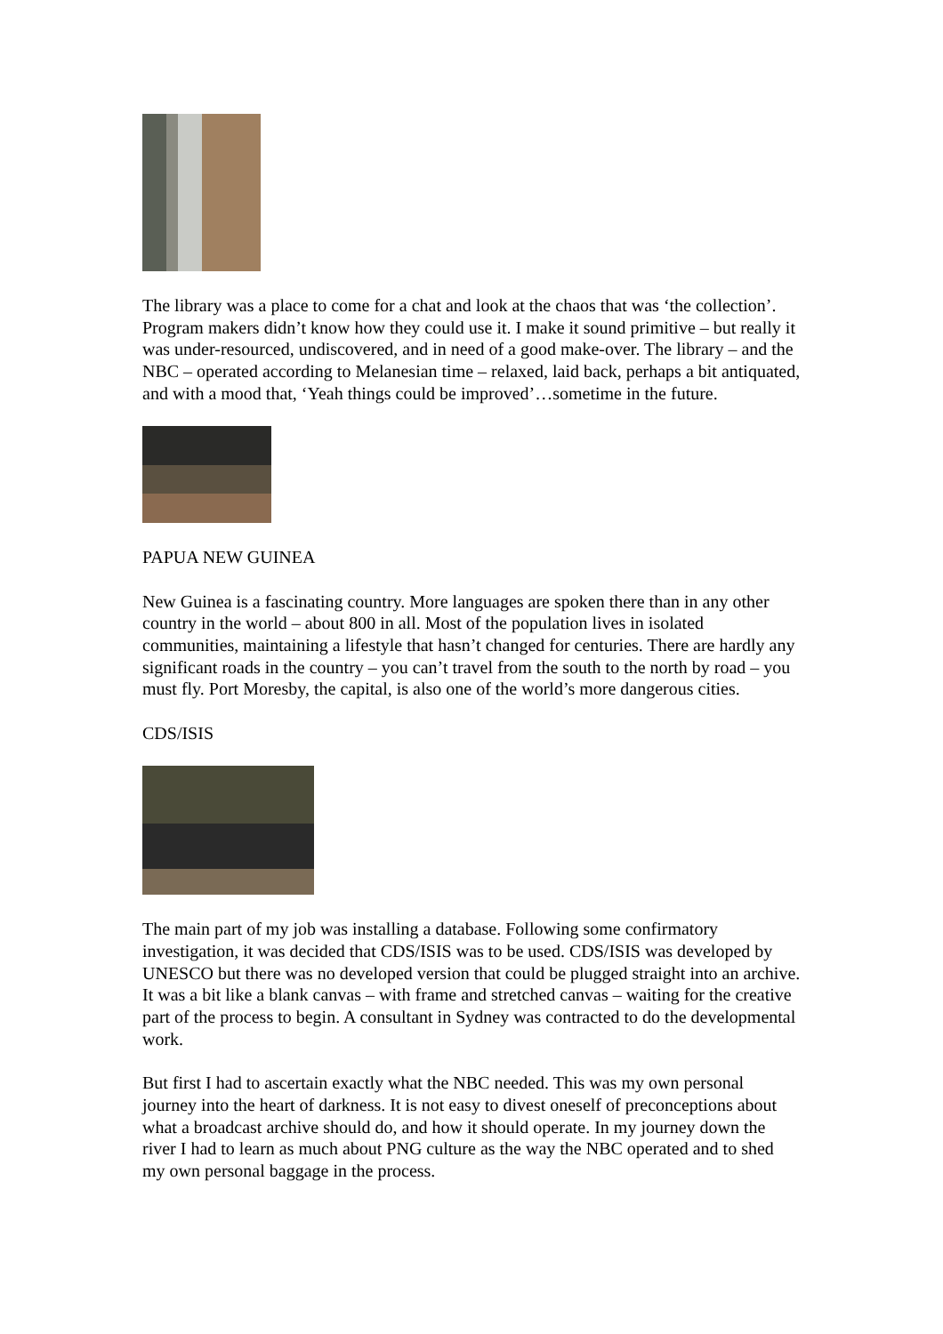The library was a place to come for a chat and look at the chaos that was ‘the collection’. Program makers didn’t know how they could use it. I make it sound primitive – but really it was under-resourced, undiscovered, and in need of a good make-over. The library – and the NBC – operated according to Melanesian time – relaxed, laid back, perhaps a bit antiquated, and with a mood that, ‘Yeah things could be improved’…sometime in the future.
PAPUA NEW GUINEA
New Guinea is a fascinating country. More languages are spoken there than in any other country in the world – about 800 in all. Most of the population lives in isolated communities, maintaining a lifestyle that hasn’t changed for centuries. There are hardly any significant roads in the country – you can’t travel from the south to the north by road – you must fly. Port Moresby, the capital, is also one of the world’s more dangerous cities.
CDS/ISIS
The main part of my job was installing a database. Following some confirmatory investigation, it was decided that CDS/ISIS was to be used. CDS/ISIS was developed by UNESCO but there was no developed version that could be plugged straight into an archive. It was a bit like a blank canvas – with frame and stretched canvas – waiting for the creative part of the process to begin. A consultant in Sydney was contracted to do the developmental work.
But first I had to ascertain exactly what the NBC needed. This was my own personal journey into the heart of darkness. It is not easy to divest oneself of preconceptions about what a broadcast archive should do, and how it should operate. In my journey down the river I had to learn as much about PNG culture as the way the NBC operated and to shed my own personal baggage in the process.